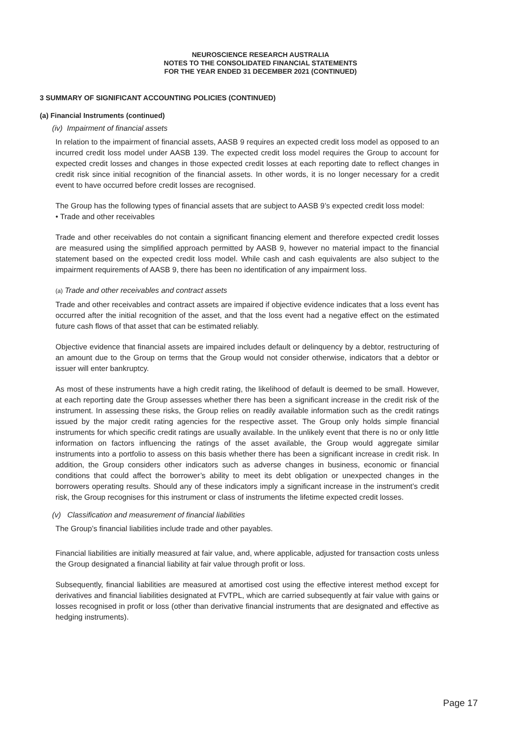NEUROSCIENCE RESEARCH AUSTRALIA
NOTES TO THE CONSOLIDATED FINANCIAL STATEMENTS
FOR THE YEAR ENDED 31 DECEMBER 2021 (CONTINUED)
3 SUMMARY OF SIGNIFICANT ACCOUNTING POLICIES (CONTINUED)
(a) Financial Instruments (continued)
(iv) Impairment of financial assets
In relation to the impairment of financial assets, AASB 9 requires an expected credit loss model as opposed to an incurred credit loss model under AASB 139. The expected credit loss model requires the Group to account for expected credit losses and changes in those expected credit losses at each reporting date to reflect changes in credit risk since initial recognition of the financial assets. In other words, it is no longer necessary for a credit event to have occurred before credit losses are recognised.
The Group has the following types of financial assets that are subject to AASB 9’s expected credit loss model:
• Trade and other receivables
Trade and other receivables do not contain a significant financing element and therefore expected credit losses are measured using the simplified approach permitted by AASB 9, however no material impact to the financial statement based on the expected credit loss model. While cash and cash equivalents are also subject to the impairment requirements of AASB 9, there has been no identification of any impairment loss.
(a) Trade and other receivables and contract assets
Trade and other receivables and contract assets are impaired if objective evidence indicates that a loss event has occurred after the initial recognition of the asset, and that the loss event had a negative effect on the estimated future cash flows of that asset that can be estimated reliably.
Objective evidence that financial assets are impaired includes default or delinquency by a debtor, restructuring of an amount due to the Group on terms that the Group would not consider otherwise, indicators that a debtor or issuer will enter bankruptcy.
As most of these instruments have a high credit rating, the likelihood of default is deemed to be small. However, at each reporting date the Group assesses whether there has been a significant increase in the credit risk of the instrument. In assessing these risks, the Group relies on readily available information such as the credit ratings issued by the major credit rating agencies for the respective asset. The Group only holds simple financial instruments for which specific credit ratings are usually available. In the unlikely event that there is no or only little information on factors influencing the ratings of the asset available, the Group would aggregate similar instruments into a portfolio to assess on this basis whether there has been a significant increase in credit risk. In addition, the Group considers other indicators such as adverse changes in business, economic or financial conditions that could affect the borrower’s ability to meet its debt obligation or unexpected changes in the borrowers operating results. Should any of these indicators imply a significant increase in the instrument’s credit risk, the Group recognises for this instrument or class of instruments the lifetime expected credit losses.
(v) Classification and measurement of financial liabilities
The Group’s financial liabilities include trade and other payables.
Financial liabilities are initially measured at fair value, and, where applicable, adjusted for transaction costs unless the Group designated a financial liability at fair value through profit or loss.
Subsequently, financial liabilities are measured at amortised cost using the effective interest method except for derivatives and financial liabilities designated at FVTPL, which are carried subsequently at fair value with gains or losses recognised in profit or loss (other than derivative financial instruments that are designated and effective as hedging instruments).
Page 17